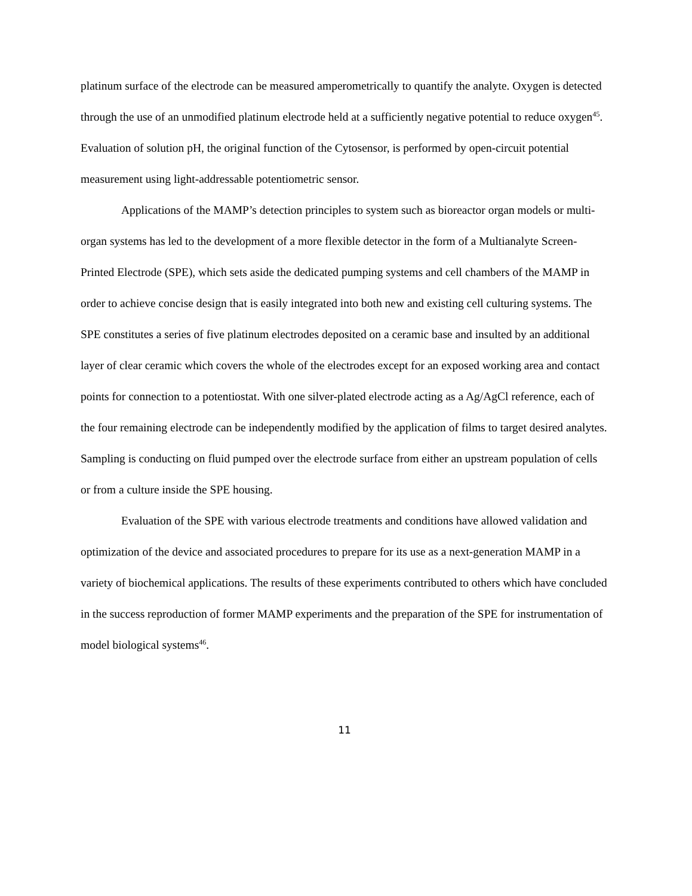platinum surface of the electrode can be measured amperometrically to quantify the analyte. Oxygen is detected through the use of an unmodified platinum electrode held at a sufficiently negative potential to reduce oxygen<sup>45</sup>. Evaluation of solution pH, the original function of the Cytosensor, is performed by open-circuit potential measurement using light-addressable potentiometric sensor.
Applications of the MAMP’s detection principles to system such as bioreactor organ models or multi-organ systems has led to the development of a more flexible detector in the form of a Multianalyte Screen-Printed Electrode (SPE), which sets aside the dedicated pumping systems and cell chambers of the MAMP in order to achieve concise design that is easily integrated into both new and existing cell culturing systems. The SPE constitutes a series of five platinum electrodes deposited on a ceramic base and insulted by an additional layer of clear ceramic which covers the whole of the electrodes except for an exposed working area and contact points for connection to a potentiostat. With one silver-plated electrode acting as a Ag/AgCl reference, each of the four remaining electrode can be independently modified by the application of films to target desired analytes. Sampling is conducting on fluid pumped over the electrode surface from either an upstream population of cells or from a culture inside the SPE housing.
Evaluation of the SPE with various electrode treatments and conditions have allowed validation and optimization of the device and associated procedures to prepare for its use as a next-generation MAMP in a variety of biochemical applications. The results of these experiments contributed to others which have concluded in the success reproduction of former MAMP experiments and the preparation of the SPE for instrumentation of model biological systems<sup>46</sup>.
11